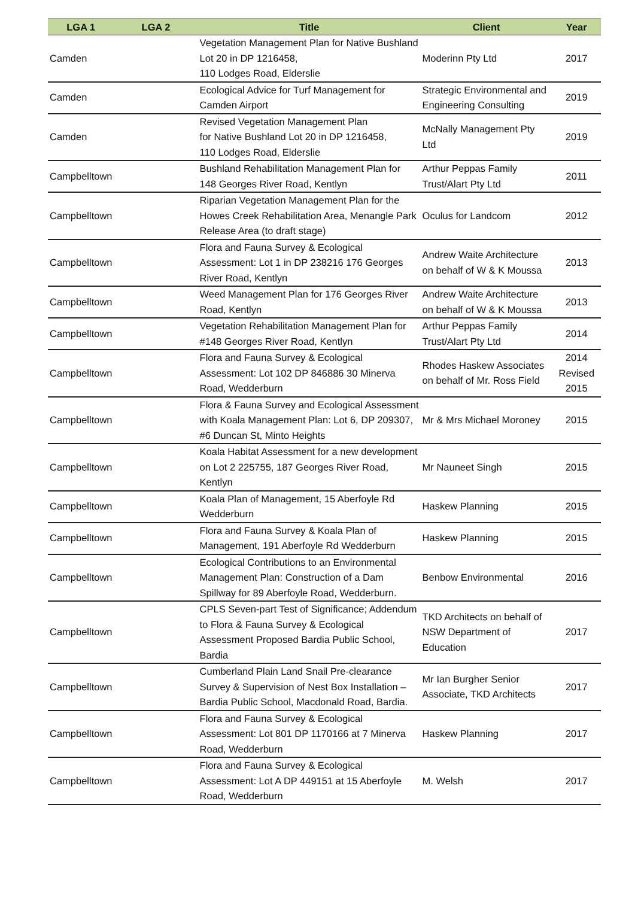| LGA 1 | LGA 2 | Title | Client | Year |
| --- | --- | --- | --- | --- |
| Camden | | Vegetation Management Plan for Native Bushland Lot 20 in DP 1216458, 110 Lodges Road, Elderslie | Moderinn Pty Ltd | 2017 |
| Camden | | Ecological Advice for Turf Management for Camden Airport | Strategic Environmental and Engineering Consulting | 2019 |
| Camden | | Revised Vegetation Management Plan for Native Bushland Lot 20 in DP 1216458, 110 Lodges Road, Elderslie | McNally Management Pty Ltd | 2019 |
| Campbelltown | | Bushland Rehabilitation Management Plan for 148 Georges River Road, Kentlyn | Arthur Peppas Family Trust/Alart Pty Ltd | 2011 |
| Campbelltown | | Riparian Vegetation Management Plan for the Howes Creek Rehabilitation Area, Menangle Park Release Area (to draft stage) | Oculus for Landcom | 2012 |
| Campbelltown | | Flora and Fauna Survey & Ecological Assessment: Lot 1 in DP 238216 176 Georges River Road, Kentlyn | Andrew Waite Architecture on behalf of W & K Moussa | 2013 |
| Campbelltown | | Weed Management Plan for 176 Georges River Road, Kentlyn | Andrew Waite Architecture on behalf of W & K Moussa | 2013 |
| Campbelltown | | Vegetation Rehabilitation Management Plan for #148 Georges River Road, Kentlyn | Arthur Peppas Family Trust/Alart Pty Ltd | 2014 |
| Campbelltown | | Flora and Fauna Survey & Ecological Assessment: Lot 102 DP 846886 30 Minerva Road, Wedderburn | Rhodes Haskew Associates on behalf of Mr. Ross Field | 2014 Revised 2015 |
| Campbelltown | | Flora & Fauna Survey and Ecological Assessment with Koala Management Plan: Lot 6, DP 209307, #6 Duncan St, Minto Heights | Mr & Mrs Michael Moroney | 2015 |
| Campbelltown | | Koala Habitat Assessment for a new development on Lot 2 225755, 187 Georges River Road, Kentlyn | Mr Nauneet Singh | 2015 |
| Campbelltown | | Koala Plan of Management, 15 Aberfoyle Rd Wedderburn | Haskew Planning | 2015 |
| Campbelltown | | Flora and Fauna Survey & Koala Plan of Management, 191 Aberfoyle Rd Wedderburn | Haskew Planning | 2015 |
| Campbelltown | | Ecological Contributions to an Environmental Management Plan: Construction of a Dam Spillway for 89 Aberfoyle Road, Wedderburn. | Benbow Environmental | 2016 |
| Campbelltown | | CPLS Seven-part Test of Significance; Addendum to Flora & Fauna Survey & Ecological Assessment Proposed Bardia Public School, Bardia | TKD Architects on behalf of NSW Department of Education | 2017 |
| Campbelltown | | Cumberland Plain Land Snail Pre-clearance Survey & Supervision of Nest Box Installation – Bardia Public School, Macdonald Road, Bardia. | Mr Ian Burgher Senior Associate, TKD Architects | 2017 |
| Campbelltown | | Flora and Fauna Survey & Ecological Assessment: Lot 801 DP 1170166 at 7 Minerva Road, Wedderburn | Haskew Planning | 2017 |
| Campbelltown | | Flora and Fauna Survey & Ecological Assessment: Lot A DP 449151 at 15 Aberfoyle Road, Wedderburn | M. Welsh | 2017 |